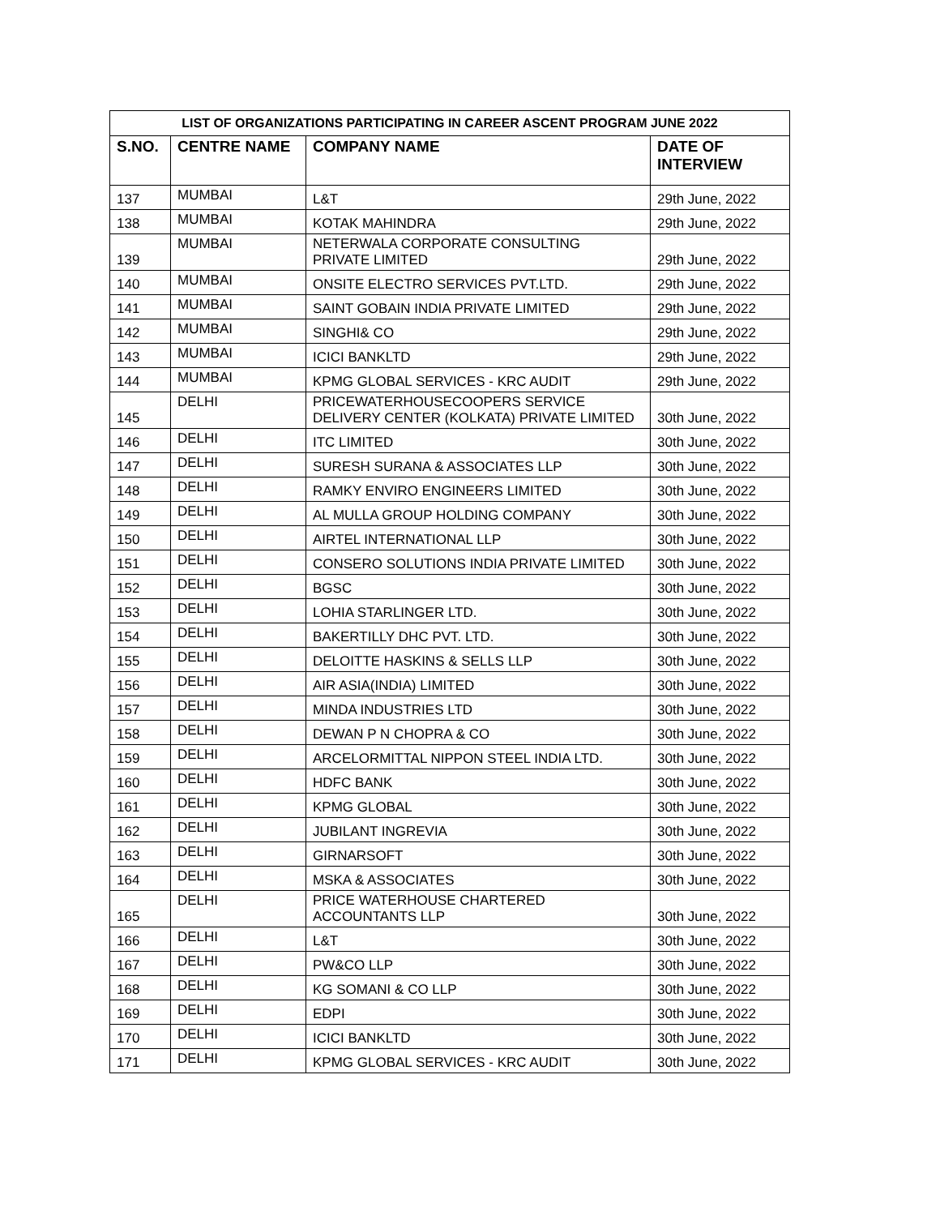| LIST OF ORGANIZATIONS PARTICIPATING IN CAREER ASCENT PROGRAM JUNE 2022 | | | |
| --- | --- | --- | --- |
| S.NO. | CENTRE NAME | COMPANY NAME | DATE OF INTERVIEW |
| 137 | MUMBAI | L&T | 29th June, 2022 |
| 138 | MUMBAI | KOTAK MAHINDRA | 29th June, 2022 |
| 139 | MUMBAI | NETERWALA CORPORATE CONSULTING PRIVATE LIMITED | 29th June, 2022 |
| 140 | MUMBAI | ONSITE ELECTRO SERVICES PVT.LTD. | 29th June, 2022 |
| 141 | MUMBAI | SAINT GOBAIN INDIA PRIVATE LIMITED | 29th June, 2022 |
| 142 | MUMBAI | SINGHI& CO | 29th June, 2022 |
| 143 | MUMBAI | ICICI BANKLTD | 29th June, 2022 |
| 144 | MUMBAI | KPMG GLOBAL SERVICES - KRC AUDIT | 29th June, 2022 |
| 145 | DELHI | PRICEWATERHOUSECOOPERS SERVICE DELIVERY CENTER (KOLKATA) PRIVATE LIMITED | 30th June, 2022 |
| 146 | DELHI | ITC LIMITED | 30th June, 2022 |
| 147 | DELHI | SURESH SURANA & ASSOCIATES LLP | 30th June, 2022 |
| 148 | DELHI | RAMKY ENVIRO ENGINEERS LIMITED | 30th June, 2022 |
| 149 | DELHI | AL MULLA GROUP HOLDING COMPANY | 30th June, 2022 |
| 150 | DELHI | AIRTEL INTERNATIONAL LLP | 30th June, 2022 |
| 151 | DELHI | CONSERO SOLUTIONS INDIA PRIVATE LIMITED | 30th June, 2022 |
| 152 | DELHI | BGSC | 30th June, 2022 |
| 153 | DELHI | LOHIA STARLINGER LTD. | 30th June, 2022 |
| 154 | DELHI | BAKERTILLY DHC PVT. LTD. | 30th June, 2022 |
| 155 | DELHI | DELOITTE HASKINS & SELLS LLP | 30th June, 2022 |
| 156 | DELHI | AIR ASIA(INDIA) LIMITED | 30th June, 2022 |
| 157 | DELHI | MINDA INDUSTRIES LTD | 30th June, 2022 |
| 158 | DELHI | DEWAN P N CHOPRA & CO | 30th June, 2022 |
| 159 | DELHI | ARCELORMITTAL NIPPON STEEL INDIA LTD. | 30th June, 2022 |
| 160 | DELHI | HDFC BANK | 30th June, 2022 |
| 161 | DELHI | KPMG GLOBAL | 30th June, 2022 |
| 162 | DELHI | JUBILANT INGREVIA | 30th June, 2022 |
| 163 | DELHI | GIRNARSOFT | 30th June, 2022 |
| 164 | DELHI | MSKA & ASSOCIATES | 30th June, 2022 |
| 165 | DELHI | PRICE WATERHOUSE CHARTERED ACCOUNTANTS LLP | 30th June, 2022 |
| 166 | DELHI | L&T | 30th June, 2022 |
| 167 | DELHI | PW&CO LLP | 30th June, 2022 |
| 168 | DELHI | KG SOMANI & CO LLP | 30th June, 2022 |
| 169 | DELHI | EDPI | 30th June, 2022 |
| 170 | DELHI | ICICI BANKLTD | 30th June, 2022 |
| 171 | DELHI | KPMG GLOBAL SERVICES - KRC AUDIT | 30th June, 2022 |